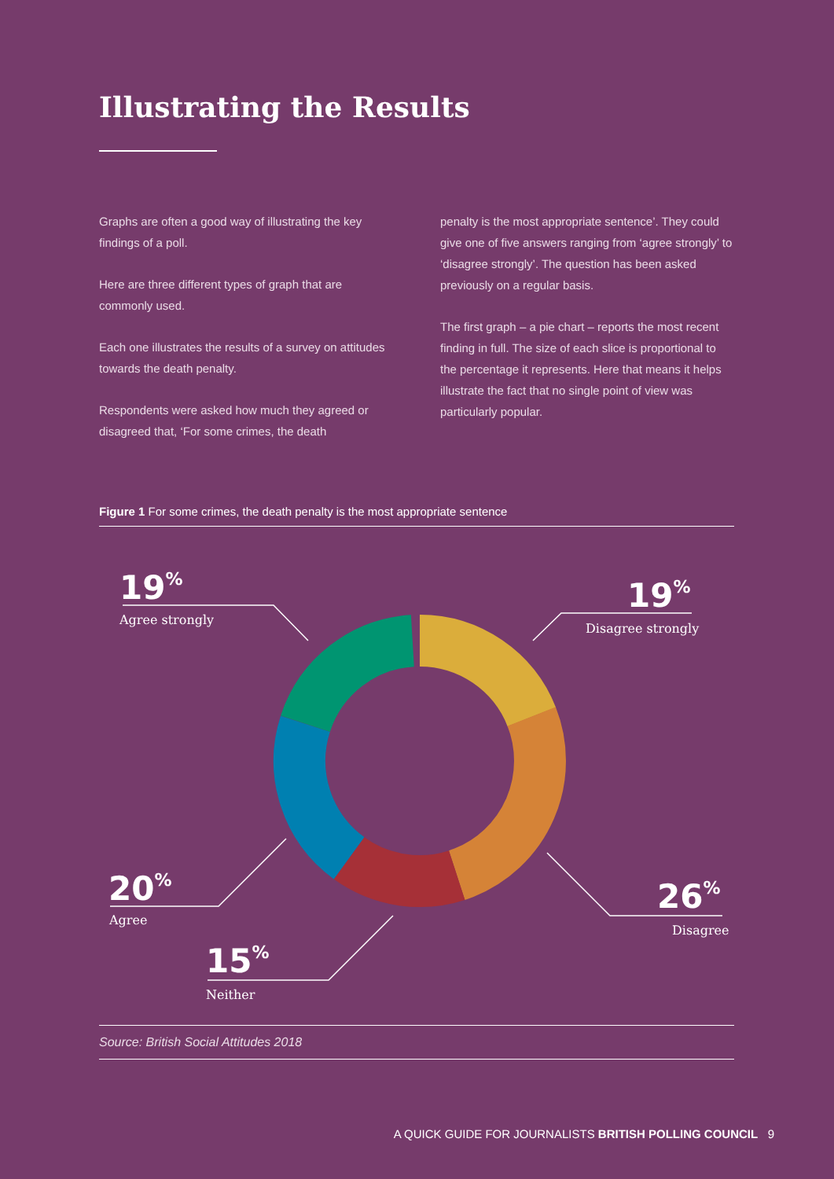Illustrating the Results
Graphs are often a good way of illustrating the key findings of a poll.
Here are three different types of graph that are commonly used.
Each one illustrates the results of a survey on attitudes towards the death penalty.
Respondents were asked how much they agreed or disagreed that, ‘For some crimes, the death
penalty is the most appropriate sentence’. They could give one of five answers ranging from ‘agree strongly’ to ‘disagree strongly’. The question has been asked previously on a regular basis.
The first graph – a pie chart – reports the most recent finding in full. The size of each slice is proportional to the percentage it represents. Here that means it helps illustrate the fact that no single point of view was particularly popular.
Figure 1 For some crimes, the death penalty is the most appropriate sentence
19%
19%
20%
26%
15%
Agree strongly
Disagree strongly
Agree
Disagree
Neither
Source: British Social Attitudes 2018
A QUICK GUIDE FOR JOURNALISTS BRITISH POLLING COUNCIL 9